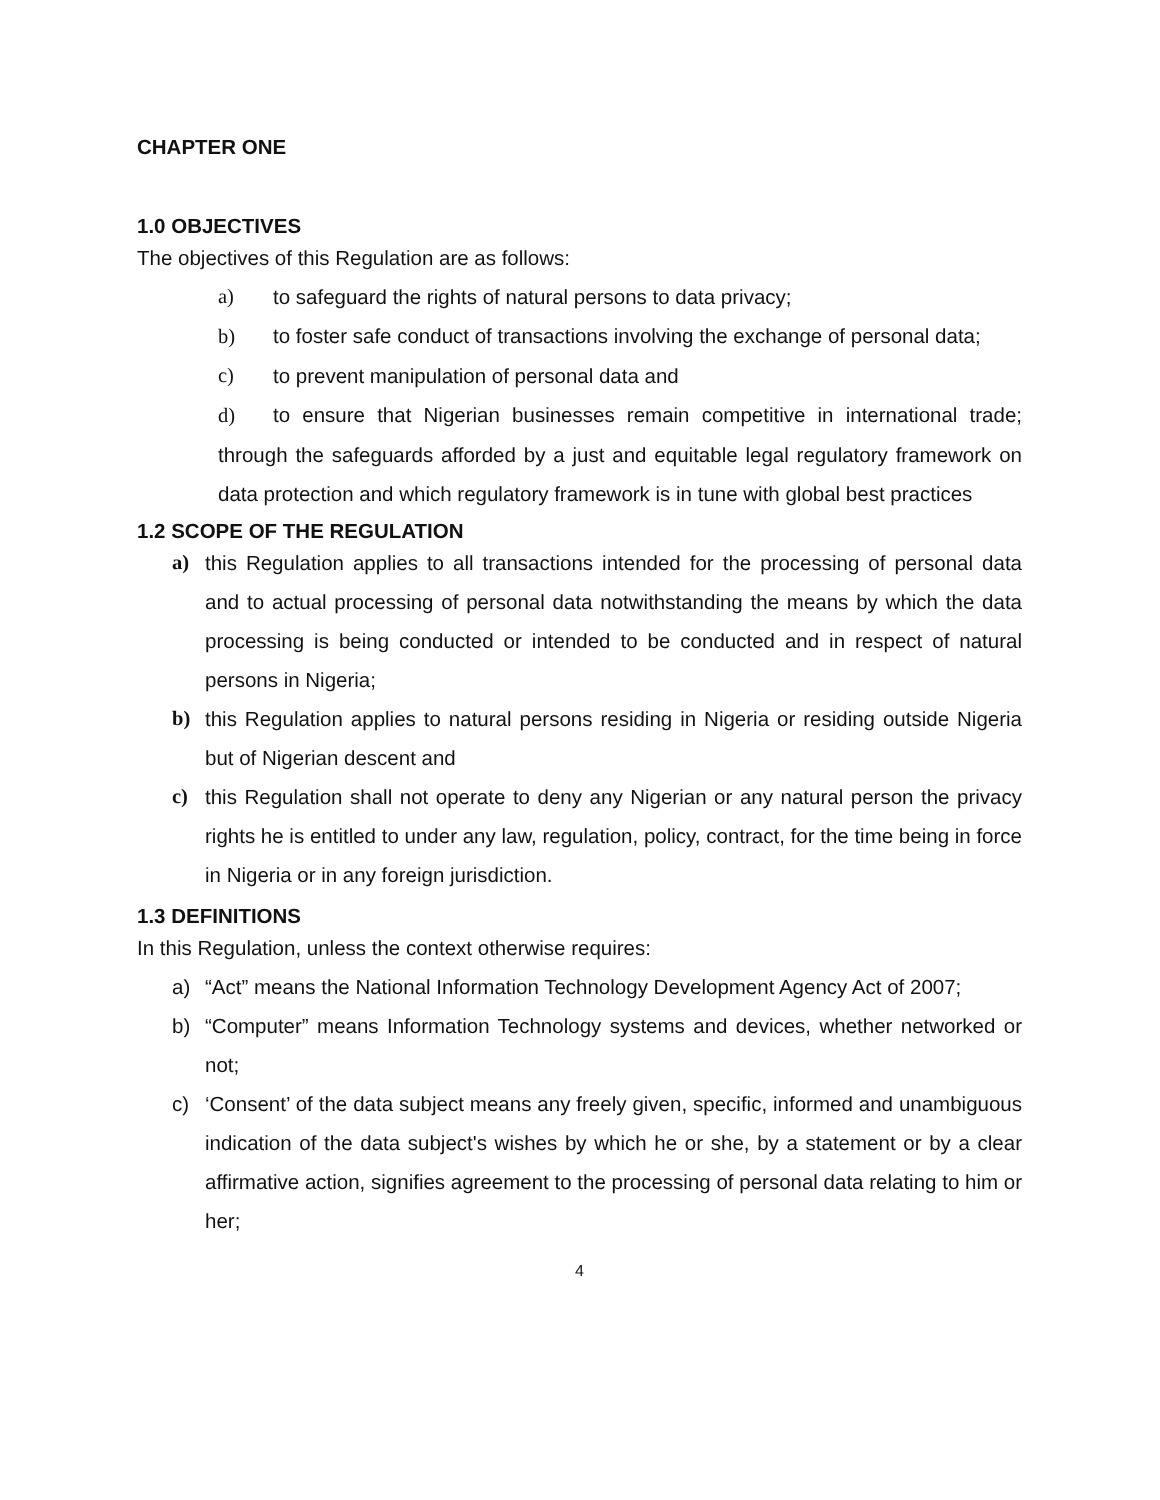CHAPTER ONE
1.0 OBJECTIVES
The objectives of this Regulation are as follows:
a) to safeguard the rights of natural persons to data privacy;
b) to foster safe conduct of transactions involving the exchange of personal data;
c) to prevent manipulation of personal data and
d) to ensure that Nigerian businesses remain competitive in international trade; through the safeguards afforded by a just and equitable legal regulatory framework on data protection and which regulatory framework is in tune with global best practices
1.2 SCOPE OF THE REGULATION
a) this Regulation applies to all transactions intended for the processing of personal data and to actual processing of personal data notwithstanding the means by which the data processing is being conducted or intended to be conducted and in respect of natural persons in Nigeria;
b) this Regulation applies to natural persons residing in Nigeria or residing outside Nigeria but of Nigerian descent and
c) this Regulation shall not operate to deny any Nigerian or any natural person the privacy rights he is entitled to under any law, regulation, policy, contract, for the time being in force in Nigeria or in any foreign jurisdiction.
1.3 DEFINITIONS
In this Regulation, unless the context otherwise requires:
a) “Act” means the National Information Technology Development Agency Act of 2007;
b) “Computer” means Information Technology systems and devices, whether networked or not;
c) ‘Consent’ of the data subject means any freely given, specific, informed and unambiguous indication of the data subject's wishes by which he or she, by a statement or by a clear affirmative action, signifies agreement to the processing of personal data relating to him or her;
4